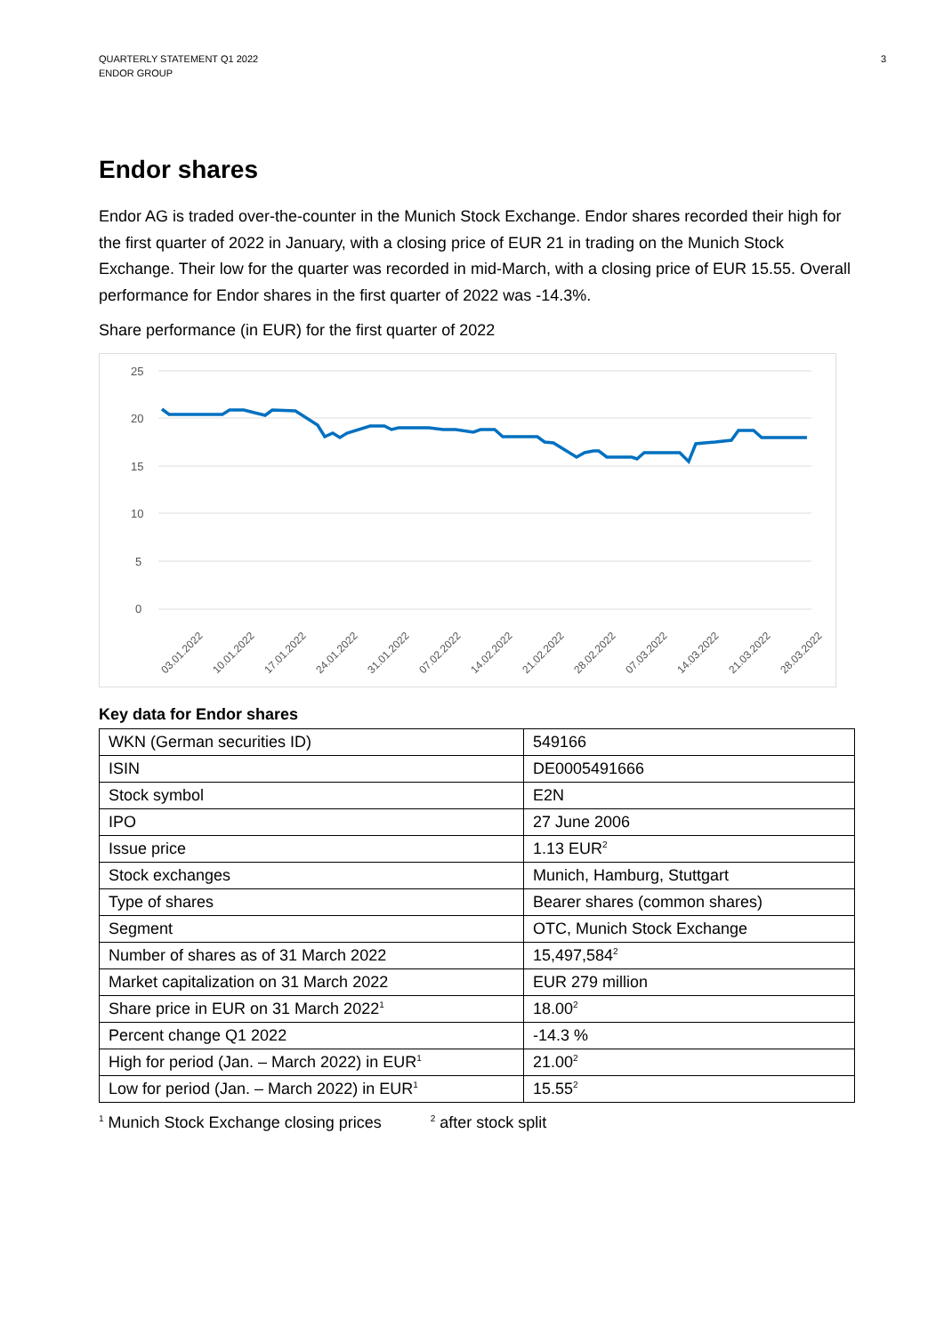QUARTERLY STATEMENT Q1 2022
ENDOR GROUP
3
Endor shares
Endor AG is traded over-the-counter in the Munich Stock Exchange. Endor shares recorded their high for the first quarter of 2022 in January, with a closing price of EUR 21 in trading on the Munich Stock Exchange. Their low for the quarter was recorded in mid-March, with a closing price of EUR 15.55. Overall performance for Endor shares in the first quarter of 2022 was -14.3%.
Share performance (in EUR) for the first quarter of 2022
25
20
15
10
5
0
03.01.2022
10.01.2022
17.01.2022
24.01.2022
31.01.2022
07.02.2022
14.02.2022
21.02.2022
28.02.2022
07.03.2022
14.03.2022
21.03.2022
28.03.2022
Key data for Endor shares
| WKN (German securities ID) | 549166 |
| ISIN | DE0005491666 |
| Stock symbol | E2N |
| IPO | 27 June 2006 |
| Issue price | 1.13 EUR<sup>2</sup> |
| Stock exchanges | Munich, Hamburg, Stuttgart |
| Type of shares | Bearer shares (common shares) |
| Segment | OTC, Munich Stock Exchange |
| Number of shares as of 31 March 2022 | 15,497,584<sup>2</sup> |
| Market capitalization on 31 March 2022 | EUR 279 million |
| Share price in EUR on 31 March 2022<sup>1</sup> | 18.00<sup>2</sup> |
| Percent change Q1 2022 | -14.3 % |
| High for period (Jan. – March 2022) in EUR<sup>1</sup> | 21.00<sup>2</sup> |
| Low for period (Jan. – March 2022) in EUR<sup>1</sup> | 15.55<sup>2</sup> |
<sup>1</sup> Munich Stock Exchange closing prices
<sup>2</sup> after stock split